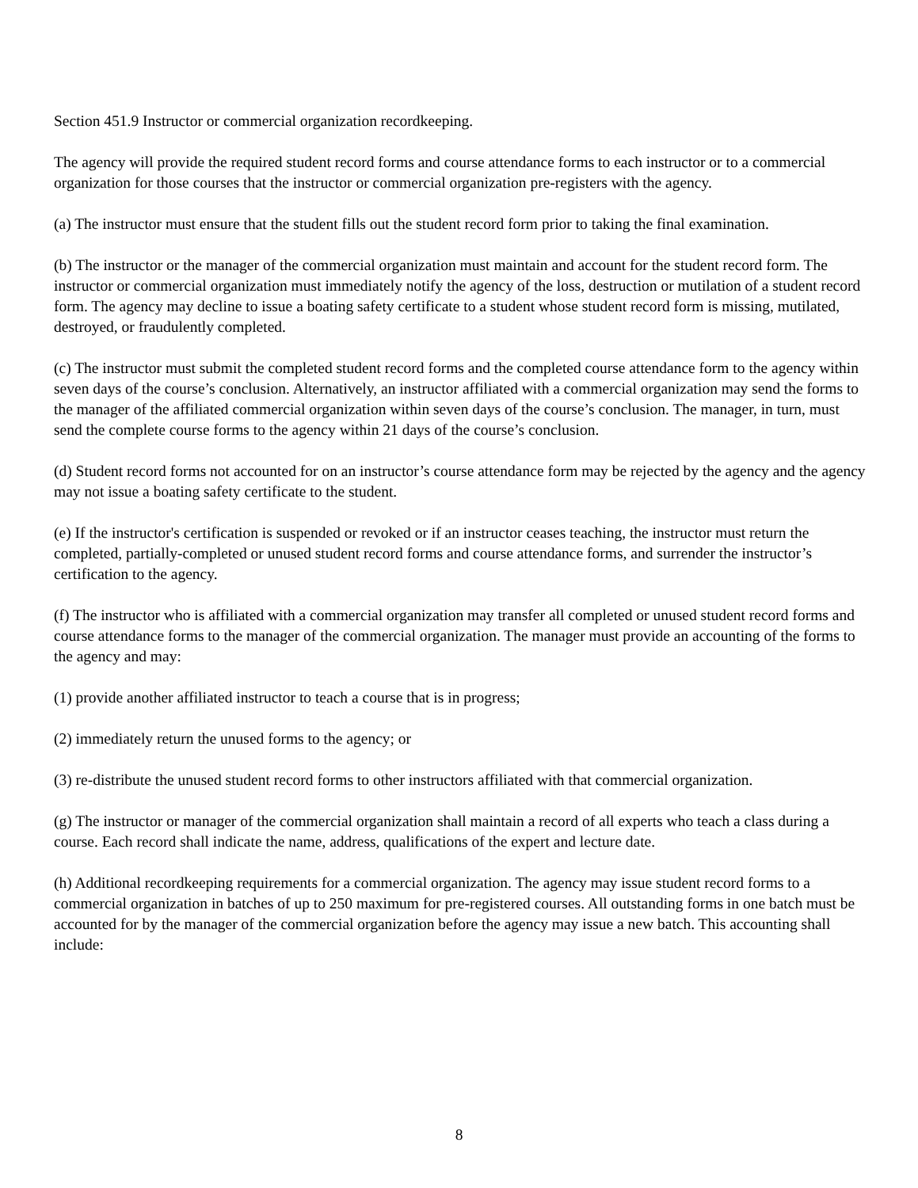Section 451.9 Instructor or commercial organization recordkeeping.
The agency will provide the required student record forms and course attendance forms to each instructor or to a commercial organization for those courses that the instructor or commercial organization pre-registers with the agency.
(a) The instructor must ensure that the student fills out the student record form prior to taking the final examination.
(b) The instructor or the manager of the commercial organization must maintain and account for the student record form. The instructor or commercial organization must immediately notify the agency of the loss, destruction or mutilation of a student record form. The agency may decline to issue a boating safety certificate to a student whose student record form is missing, mutilated, destroyed, or fraudulently completed.
(c) The instructor must submit the completed student record forms and the completed course attendance form to the agency within seven days of the course’s conclusion. Alternatively, an instructor affiliated with a commercial organization may send the forms to the manager of the affiliated commercial organization within seven days of the course’s conclusion. The manager, in turn, must send the complete course forms to the agency within 21 days of the course’s conclusion.
(d) Student record forms not accounted for on an instructor’s course attendance form may be rejected by the agency and the agency may not issue a boating safety certificate to the student.
(e) If the instructor's certification is suspended or revoked or if an instructor ceases teaching, the instructor must return the completed, partially-completed or unused student record forms and course attendance forms, and surrender the instructor’s certification to the agency.
(f) The instructor who is affiliated with a commercial organization may transfer all completed or unused student record forms and course attendance forms to the manager of the commercial organization. The manager must provide an accounting of the forms to the agency and may:
(1) provide another affiliated instructor to teach a course that is in progress;
(2) immediately return the unused forms to the agency; or
(3) re-distribute the unused student record forms to other instructors affiliated with that commercial organization.
(g) The instructor or manager of the commercial organization shall maintain a record of all experts who teach a class during a course. Each record shall indicate the name, address, qualifications of the expert and lecture date.
(h) Additional recordkeeping requirements for a commercial organization. The agency may issue student record forms to a commercial organization in batches of up to 250 maximum for pre-registered courses. All outstanding forms in one batch must be accounted for by the manager of the commercial organization before the agency may issue a new batch. This accounting shall include:
8